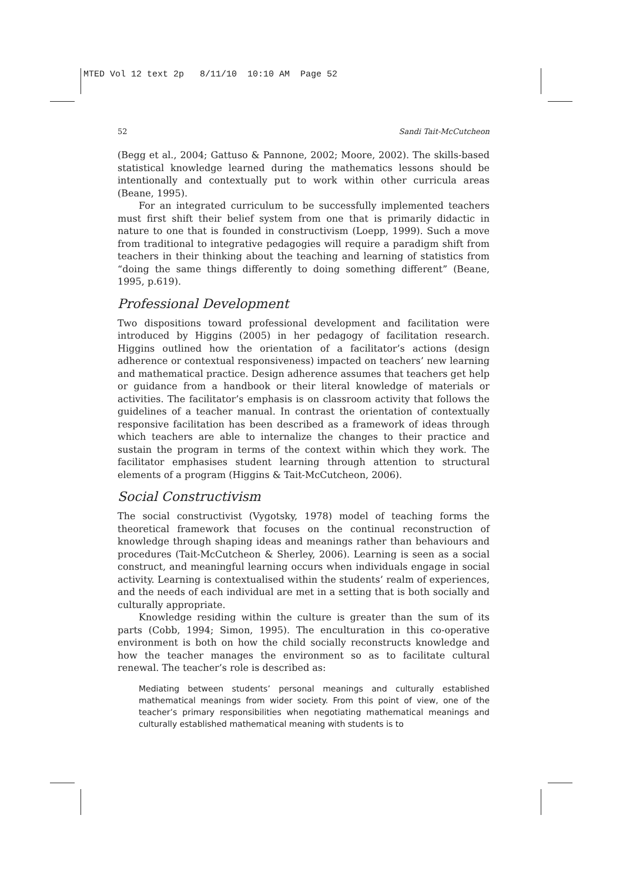MTED Vol 12 text 2p 8/11/10 10:10 AM Page 52
52 Sandi Tait-McCutcheon
(Begg et al., 2004; Gattuso & Pannone, 2002; Moore, 2002). The skills-based statistical knowledge learned during the mathematics lessons should be intentionally and contextually put to work within other curricula areas (Beane, 1995).
For an integrated curriculum to be successfully implemented teachers must first shift their belief system from one that is primarily didactic in nature to one that is founded in constructivism (Loepp, 1999). Such a move from traditional to integrative pedagogies will require a paradigm shift from teachers in their thinking about the teaching and learning of statistics from “doing the same things differently to doing something different” (Beane, 1995, p.619).
Professional Development
Two dispositions toward professional development and facilitation were introduced by Higgins (2005) in her pedagogy of facilitation research. Higgins outlined how the orientation of a facilitator’s actions (design adherence or contextual responsiveness) impacted on teachers’ new learning and mathematical practice. Design adherence assumes that teachers get help or guidance from a handbook or their literal knowledge of materials or activities. The facilitator’s emphasis is on classroom activity that follows the guidelines of a teacher manual. In contrast the orientation of contextually responsive facilitation has been described as a framework of ideas through which teachers are able to internalize the changes to their practice and sustain the program in terms of the context within which they work. The facilitator emphasises student learning through attention to structural elements of a program (Higgins & Tait-McCutcheon, 2006).
Social Constructivism
The social constructivist (Vygotsky, 1978) model of teaching forms the theoretical framework that focuses on the continual reconstruction of knowledge through shaping ideas and meanings rather than behaviours and procedures (Tait-McCutcheon & Sherley, 2006). Learning is seen as a social construct, and meaningful learning occurs when individuals engage in social activity. Learning is contextualised within the students’ realm of experiences, and the needs of each individual are met in a setting that is both socially and culturally appropriate.
Knowledge residing within the culture is greater than the sum of its parts (Cobb, 1994; Simon, 1995). The enculturation in this co-operative environment is both on how the child socially reconstructs knowledge and how the teacher manages the environment so as to facilitate cultural renewal. The teacher’s role is described as:
Mediating between students’ personal meanings and culturally established mathematical meanings from wider society. From this point of view, one of the teacher’s primary responsibilities when negotiating mathematical meanings and culturally established mathematical meaning with students is to